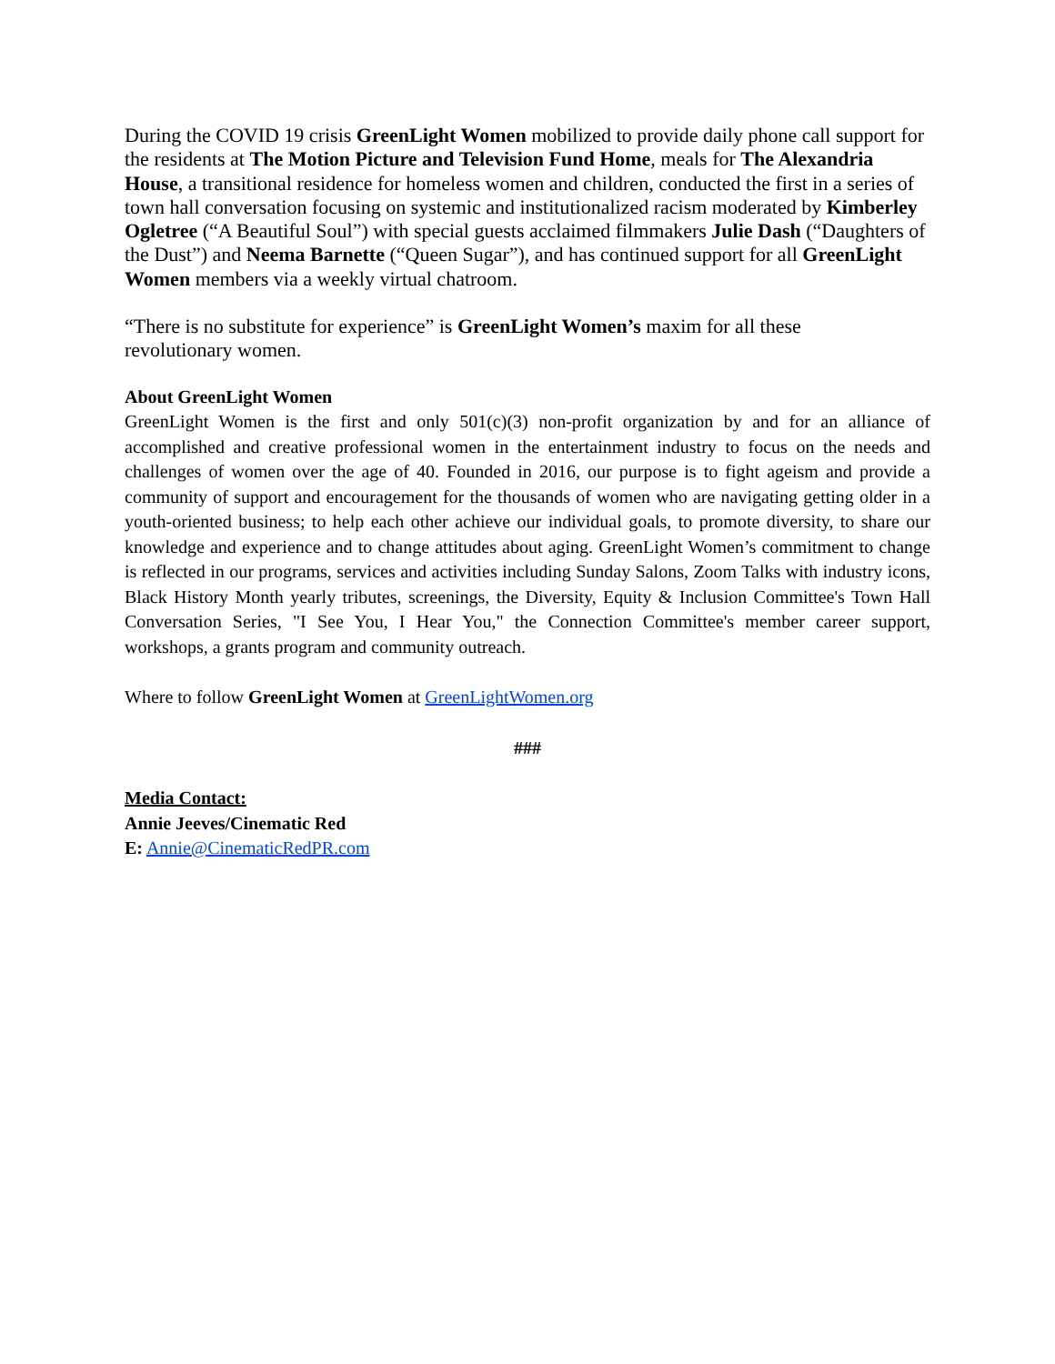During the COVID 19 crisis GreenLight Women mobilized to provide daily phone call support for the residents at The Motion Picture and Television Fund Home, meals for The Alexandria House, a transitional residence for homeless women and children, conducted the first in a series of town hall conversation focusing on systemic and institutionalized racism moderated by Kimberley Ogletree (“A Beautiful Soul”) with special guests acclaimed filmmakers Julie Dash (“Daughters of the Dust”) and Neema Barnette (“Queen Sugar”), and has continued support for all GreenLight Women members via a weekly virtual chatroom.
“There is no substitute for experience” is GreenLight Women’s maxim for all these revolutionary women.
About GreenLight Women
GreenLight Women is the first and only 501(c)(3) non-profit organization by and for an alliance of accomplished and creative professional women in the entertainment industry to focus on the needs and challenges of women over the age of 40. Founded in 2016, our purpose is to fight ageism and provide a community of support and encouragement for the thousands of women who are navigating getting older in a youth-oriented business; to help each other achieve our individual goals, to promote diversity, to share our knowledge and experience and to change attitudes about aging. GreenLight Women’s commitment to change is reflected in our programs, services and activities including Sunday Salons, Zoom Talks with industry icons, Black History Month yearly tributes, screenings, the Diversity, Equity & Inclusion Committee's Town Hall Conversation Series, "I See You, I Hear You," the Connection Committee's member career support, workshops, a grants program and community outreach.
Where to follow GreenLight Women at GreenLightWomen.org
###
Media Contact:
Annie Jeeves/Cinematic Red
E: Annie@CinematicRedPR.com